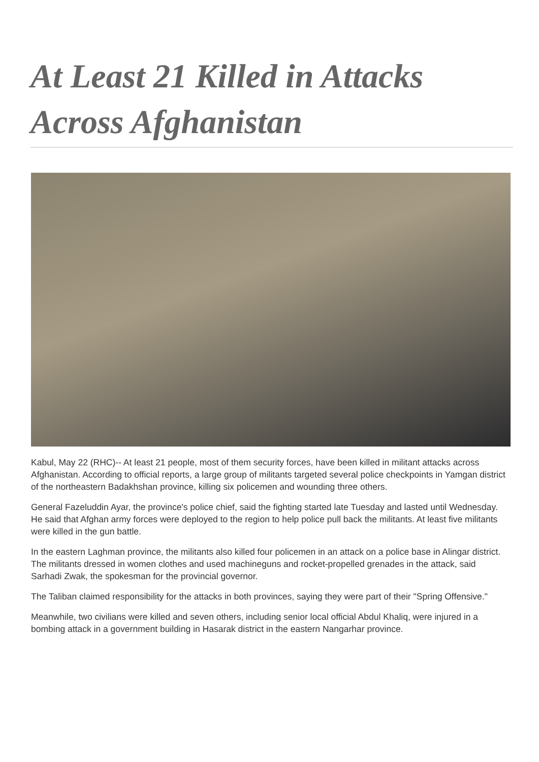At Least 21 Killed in Attacks Across Afghanistan
Kabul, May 22 (RHC)-- At least 21 people, most of them security forces, have been killed in militant attacks across Afghanistan. According to official reports, a large group of militants targeted several police checkpoints in Yamgan district of the northeastern Badakhshan province, killing six policemen and wounding three others.
General Fazeluddin Ayar, the province's police chief, said the fighting started late Tuesday and lasted until Wednesday. He said that Afghan army forces were deployed to the region to help police pull back the militants. At least five militants were killed in the gun battle.
In the eastern Laghman province, the militants also killed four policemen in an attack on a police base in Alingar district. The militants dressed in women clothes and used machineguns and rocket-propelled grenades in the attack, said Sarhadi Zwak, the spokesman for the provincial governor.
The Taliban claimed responsibility for the attacks in both provinces, saying they were part of their "Spring Offensive."
Meanwhile, two civilians were killed and seven others, including senior local official Abdul Khaliq, were injured in a bombing attack in a government building in Hasarak district in the eastern Nangarhar province.